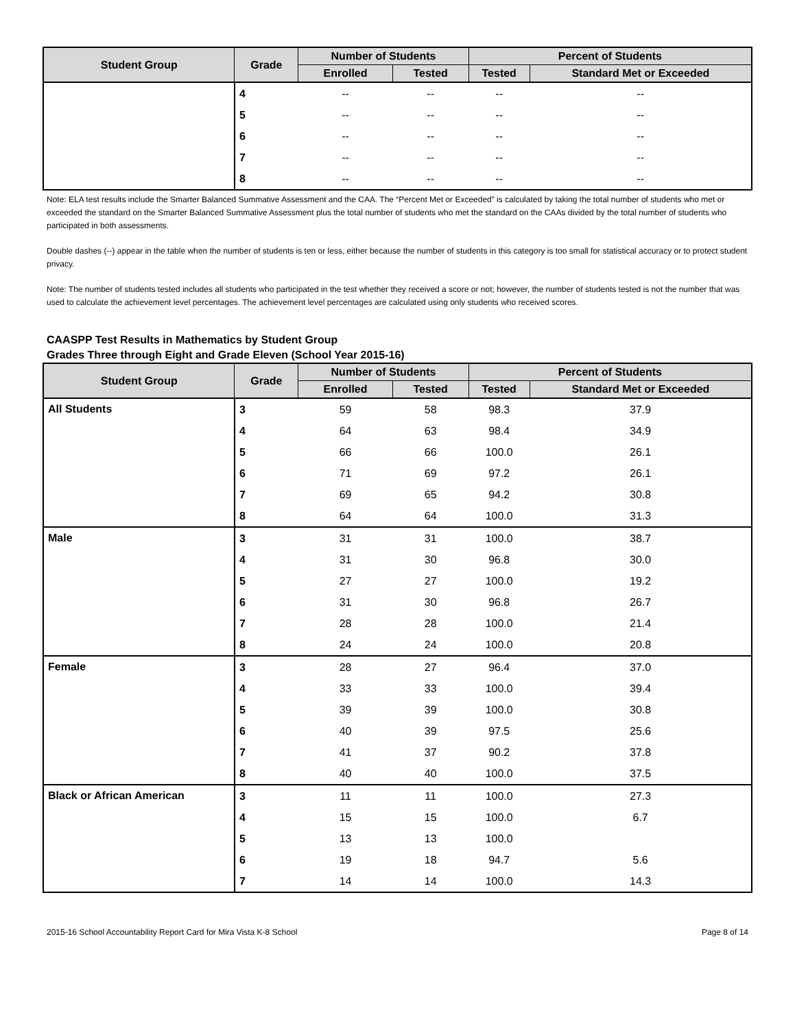| Student Group | Grade | Number of Students | | Percent of Students | |
| --- | --- | --- | --- | --- | --- |
| | | Enrolled | Tested | Tested | Standard Met or Exceeded |
| | 4 | -- | -- | -- | -- |
| | 5 | -- | -- | -- | -- |
| | 6 | -- | -- | -- | -- |
| | 7 | -- | -- | -- | -- |
| | 8 | -- | -- | -- | -- |
Note: ELA test results include the Smarter Balanced Summative Assessment and the CAA. The “Percent Met or Exceeded” is calculated by taking the total number of students who met or exceeded the standard on the Smarter Balanced Summative Assessment plus the total number of students who met the standard on the CAAs divided by the total number of students who participated in both assessments.
Double dashes (--) appear in the table when the number of students is ten or less, either because the number of students in this category is too small for statistical accuracy or to protect student privacy.
Note: The number of students tested includes all students who participated in the test whether they received a score or not; however, the number of students tested is not the number that was used to calculate the achievement level percentages. The achievement level percentages are calculated using only students who received scores.
CAASPP Test Results in Mathematics by Student Group
Grades Three through Eight and Grade Eleven (School Year 2015-16)
| Student Group | Grade | Number of Students | | Percent of Students | |
| --- | --- | --- | --- | --- | --- |
| | | Enrolled | Tested | Tested | Standard Met or Exceeded |
| All Students | 3 | 59 | 58 | 98.3 | 37.9 |
| | 4 | 64 | 63 | 98.4 | 34.9 |
| | 5 | 66 | 66 | 100.0 | 26.1 |
| | 6 | 71 | 69 | 97.2 | 26.1 |
| | 7 | 69 | 65 | 94.2 | 30.8 |
| | 8 | 64 | 64 | 100.0 | 31.3 |
| Male | 3 | 31 | 31 | 100.0 | 38.7 |
| | 4 | 31 | 30 | 96.8 | 30.0 |
| | 5 | 27 | 27 | 100.0 | 19.2 |
| | 6 | 31 | 30 | 96.8 | 26.7 |
| | 7 | 28 | 28 | 100.0 | 21.4 |
| | 8 | 24 | 24 | 100.0 | 20.8 |
| Female | 3 | 28 | 27 | 96.4 | 37.0 |
| | 4 | 33 | 33 | 100.0 | 39.4 |
| | 5 | 39 | 39 | 100.0 | 30.8 |
| | 6 | 40 | 39 | 97.5 | 25.6 |
| | 7 | 41 | 37 | 90.2 | 37.8 |
| | 8 | 40 | 40 | 100.0 | 37.5 |
| Black or African American | 3 | 11 | 11 | 100.0 | 27.3 |
| | 4 | 15 | 15 | 100.0 | 6.7 |
| | 5 | 13 | 13 | 100.0 | |
| | 6 | 19 | 18 | 94.7 | 5.6 |
| | 7 | 14 | 14 | 100.0 | 14.3 |
2015-16 School Accountability Report Card for Mira Vista K-8 School Page 8 of 14